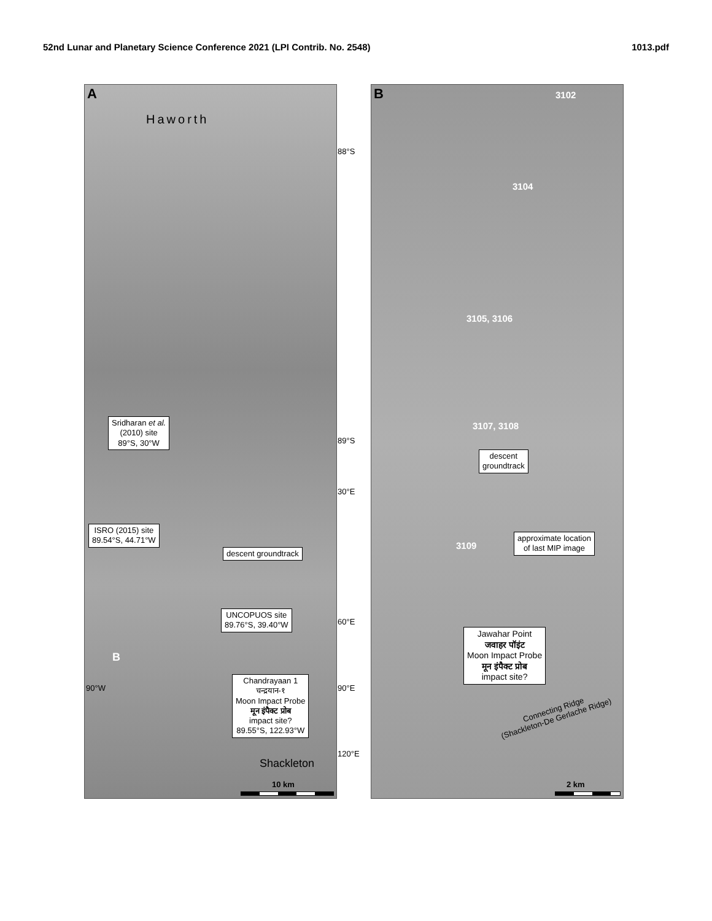52nd Lunar and Planetary Science Conference 2021 (LPI Contrib. No. 2548) 1013.pdf
A
Haworth
Sridharan et al.
(2010) site
89°S, 30°W
ISRO (2015) site
89.54°S, 44.71°W
descent groundtrack
UNCOPUOS site
89.76°S, 39.40°W
B
90°W
Chandrayaan 1
चन्द्रयान-१
Moon Impact Probe
मून इंपैक्ट प्रोब
impact site?
89.55°S, 122.93°W
Shackleton
10 km
88°S
89°S
30°E
60°E
90°E
120°E
B 3102
3104
3105, 3106
3107, 3108
descent
groundtrack
3109
approximate location
of last MIP image
Jawahar Point
जवाहर पॉइंट
Moon Impact Probe
मून इंपैक्ट प्रोब
impact site?
Connecting Ridge
(Shackleton-De Gerlache Ridge)
2 km